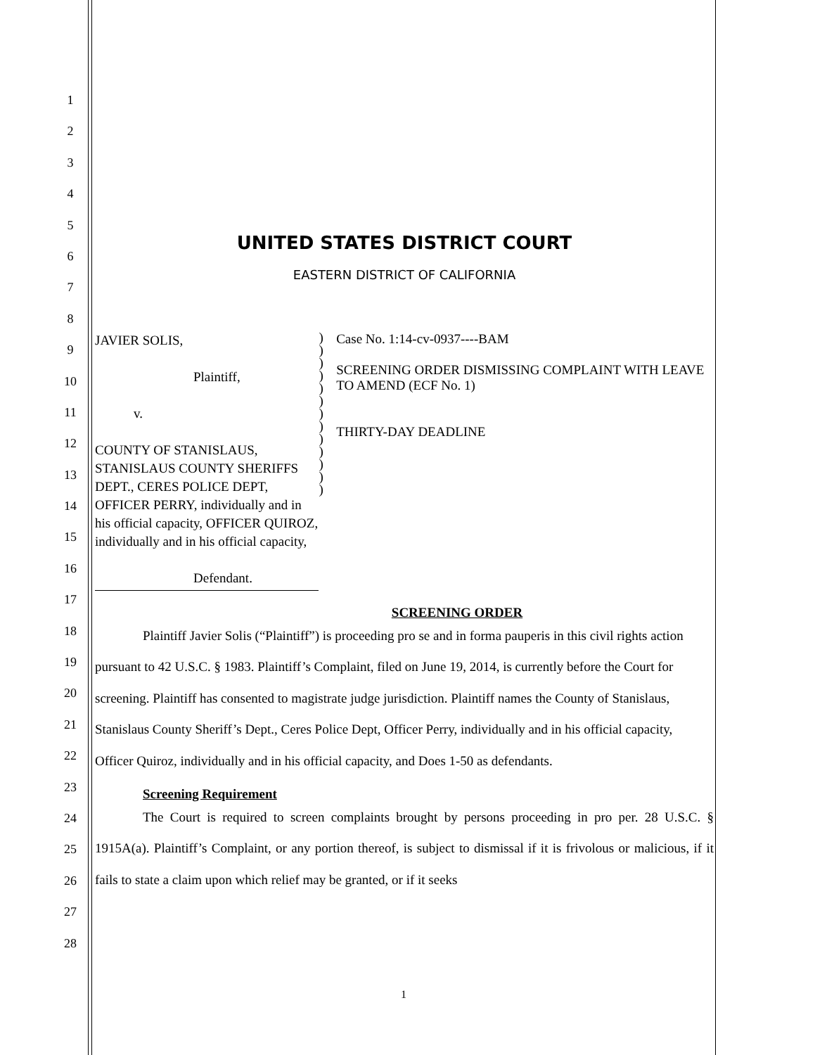1
2
3
4
5
6
7
8
9
10
11
12
13
14
15
16
17
18
19
20
21
22
23
24
25
26
27
28
UNITED STATES DISTRICT COURT
EASTERN DISTRICT OF CALIFORNIA
JAVIER SOLIS,
Plaintiff,
v.
COUNTY OF STANISLAUS, STANISLAUS COUNTY SHERIFFS DEPT., CERES POLICE DEPT, OFFICER PERRY, individually and in his official capacity, OFFICER QUIROZ, individually and in his official capacity,
Defendant.
)
)
)
)
)
)
)
)
)
)
)
)
)
Case No. 1:14-cv-0937----BAM
SCREENING ORDER DISMISSING COMPLAINT WITH LEAVE TO AMEND (ECF No. 1)
THIRTY-DAY DEADLINE
SCREENING ORDER
Plaintiff Javier Solis (“Plaintiff”) is proceeding pro se and in forma pauperis in this civil rights action pursuant to 42 U.S.C. § 1983. Plaintiff’s Complaint, filed on June 19, 2014, is currently before the Court for screening. Plaintiff has consented to magistrate judge jurisdiction. Plaintiff names the County of Stanislaus, Stanislaus County Sheriff’s Dept., Ceres Police Dept, Officer Perry, individually and in his official capacity, Officer Quiroz, individually and in his official capacity, and Does 1-50 as defendants.
Screening Requirement
The Court is required to screen complaints brought by persons proceeding in pro per. 28 U.S.C. § 1915A(a). Plaintiff’s Complaint, or any portion thereof, is subject to dismissal if it is frivolous or malicious, if it fails to state a claim upon which relief may be granted, or if it seeks
1